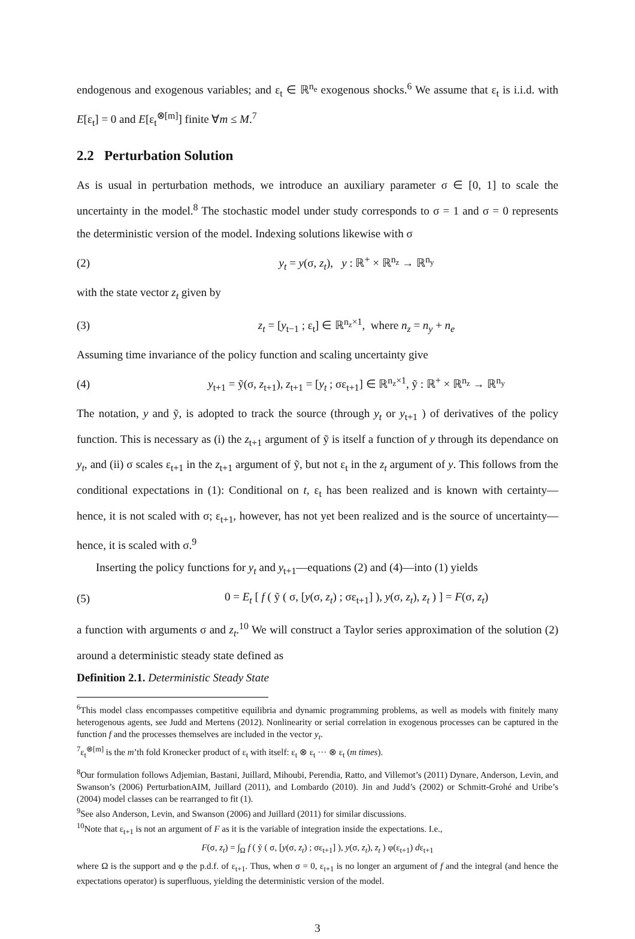endogenous and exogenous variables; and ε<sub>t</sub> ∈ ℝ<sup>n<sub>e</sub></sup> exogenous shocks.<sup>6</sup> We assume that ε<sub>t</sub> is i.i.d. with E[ε<sub>t</sub>] = 0 and E[ε<sub>t</sub><sup>⊗[m]</sup>] finite ∀m ≤ M.<sup>7</sup>
2.2 Perturbation Solution
As is usual in perturbation methods, we introduce an auxiliary parameter σ ∈ [0, 1] to scale the uncertainty in the model.<sup>8</sup> The stochastic model under study corresponds to σ = 1 and σ = 0 represents the deterministic version of the model. Indexing solutions likewise with σ
(2) y<sub>t</sub> = y(σ, z<sub>t</sub>), y : ℝ<sup>+</sup> × ℝ<sup>n<sub>z</sub></sup> → ℝ<sup>n<sub>y</sub></sup>
with the state vector z<sub>t</sub> given by
(3) z<sub>t</sub> = [y<sub>t−1</sub> ; ε<sub>t</sub>] ∈ ℝ<sup>n<sub>z</sub>×1</sup>, where n<sub>z</sub> = n<sub>y</sub> + n<sub>e</sub>
Assuming time invariance of the policy function and scaling uncertainty give
(4) y<sub>t+1</sub> = ỹ(σ, z<sub>t+1</sub>), z<sub>t+1</sub> = [y<sub>t</sub> ; σε<sub>t+1</sub>] ∈ ℝ<sup>n<sub>z</sub>×1</sup>, ỹ : ℝ<sup>+</sup> × ℝ<sup>n<sub>z</sub></sup> → ℝ<sup>n<sub>y</sub></sup>
The notation, y and ỹ, is adopted to track the source (through y<sub>t</sub> or y<sub>t+1</sub> ) of derivatives of the policy function. This is necessary as (i) the z<sub>t+1</sub> argument of ỹ is itself a function of y through its dependance on y<sub>t</sub>, and (ii) σ scales ε<sub>t+1</sub> in the z<sub>t+1</sub> argument of ỹ, but not ε<sub>t</sub> in the z<sub>t</sub> argument of y. This follows from the conditional expectations in (1): Conditional on t, ε<sub>t</sub> has been realized and is known with certainty—hence, it is not scaled with σ; ε<sub>t+1</sub>, however, has not yet been realized and is the source of uncertainty—hence, it is scaled with σ.<sup>9</sup>
Inserting the policy functions for y<sub>t</sub> and y<sub>t+1</sub>—equations (2) and (4)—into (1) yields
(5) 0 = E<sub>t</sub> [ f ( ỹ ( σ, [y(σ, z<sub>t</sub>) ; σε<sub>t+1</sub>] ), y(σ, z<sub>t</sub>), z<sub>t</sub> ) ] = F(σ, z<sub>t</sub>)
a function with arguments σ and z<sub>t</sub>.<sup>10</sup> We will construct a Taylor series approximation of the solution (2) around a deterministic steady state defined as
Definition 2.1. Deterministic Steady State
<sup>6</sup> This model class encompasses competitive equilibria and dynamic programming problems, as well as models with finitely many heterogenous agents, see Judd and Mertens (2012). Nonlinearity or serial correlation in exogenous processes can be captured in the function f and the processes themselves are included in the vector y<sub>t</sub>.
<sup>7</sup> ε<sub>t</sub><sup>⊗[m]</sup> is the m’th fold Kronecker product of ε<sub>t</sub> with itself: ε<sub>t</sub> ⊗ ε<sub>t</sub> ··· ⊗ ε<sub>t</sub> (m times).
<sup>8</sup> Our formulation follows Adjemian, Bastani, Juillard, Mihoubi, Perendia, Ratto, and Villemot’s (2011) Dynare, Anderson, Levin, and Swanson’s (2006) PerturbationAIM, Juillard (2011), and Lombardo (2010). Jin and Judd’s (2002) or Schmitt-Grohé and Uribe’s (2004) model classes can be rearranged to fit (1).
<sup>9</sup> See also Anderson, Levin, and Swanson (2006) and Juillard (2011) for similar discussions.
<sup>10</sup> Note that ε<sub>t+1</sub> is not an argument of F as it is the variable of integration inside the expectations. I.e.,
F(σ, z<sub>t</sub>) = ∫<sub>Ω</sub> f ( ỹ ( σ, [y(σ, z<sub>t</sub>) ; σε<sub>t+1</sub>] ), y(σ, z<sub>t</sub>), z<sub>t</sub> ) φ(ε<sub>t+1</sub>) dε<sub>t+1</sub>
where Ω is the support and φ the p.d.f. of ε<sub>t+1</sub>. Thus, when σ = 0, ε<sub>t+1</sub> is no longer an argument of f and the integral (and hence the expectations operator) is superfluous, yielding the deterministic version of the model.
3